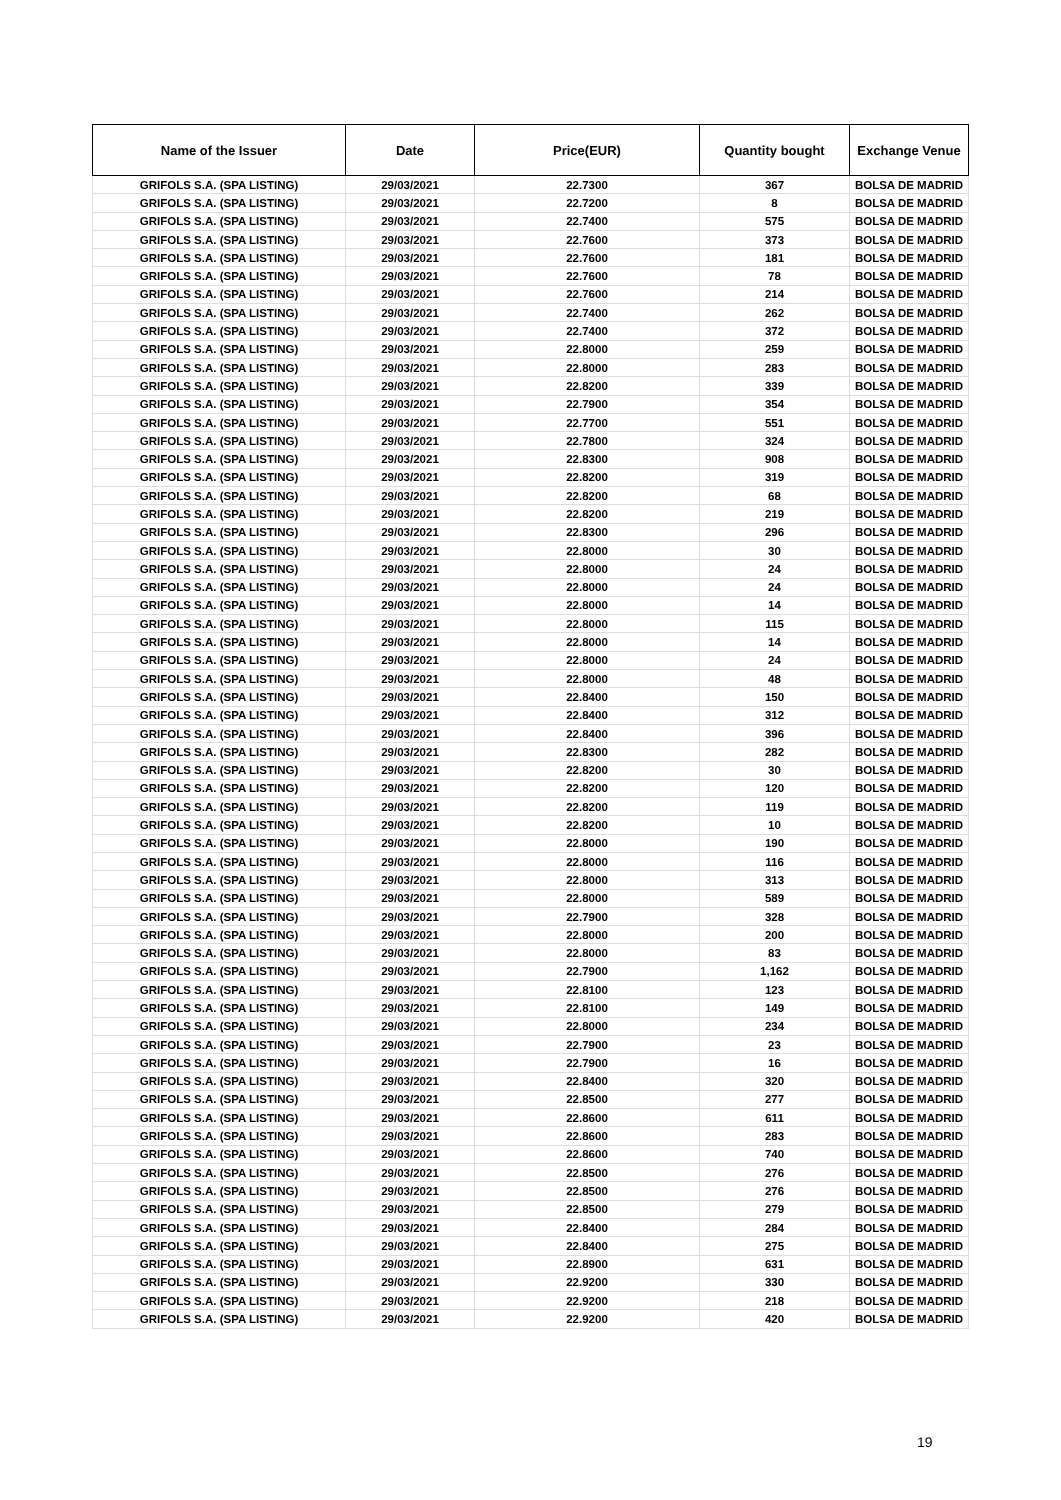| Name of the Issuer | Date | Price(EUR) | Quantity bought | Exchange Venue |
| --- | --- | --- | --- | --- |
| GRIFOLS S.A. (SPA LISTING) | 29/03/2021 | 22.7300 | 367 | BOLSA DE MADRID |
| GRIFOLS S.A. (SPA LISTING) | 29/03/2021 | 22.7200 | 8 | BOLSA DE MADRID |
| GRIFOLS S.A. (SPA LISTING) | 29/03/2021 | 22.7400 | 575 | BOLSA DE MADRID |
| GRIFOLS S.A. (SPA LISTING) | 29/03/2021 | 22.7600 | 373 | BOLSA DE MADRID |
| GRIFOLS S.A. (SPA LISTING) | 29/03/2021 | 22.7600 | 181 | BOLSA DE MADRID |
| GRIFOLS S.A. (SPA LISTING) | 29/03/2021 | 22.7600 | 78 | BOLSA DE MADRID |
| GRIFOLS S.A. (SPA LISTING) | 29/03/2021 | 22.7600 | 214 | BOLSA DE MADRID |
| GRIFOLS S.A. (SPA LISTING) | 29/03/2021 | 22.7400 | 262 | BOLSA DE MADRID |
| GRIFOLS S.A. (SPA LISTING) | 29/03/2021 | 22.7400 | 372 | BOLSA DE MADRID |
| GRIFOLS S.A. (SPA LISTING) | 29/03/2021 | 22.8000 | 259 | BOLSA DE MADRID |
| GRIFOLS S.A. (SPA LISTING) | 29/03/2021 | 22.8000 | 283 | BOLSA DE MADRID |
| GRIFOLS S.A. (SPA LISTING) | 29/03/2021 | 22.8200 | 339 | BOLSA DE MADRID |
| GRIFOLS S.A. (SPA LISTING) | 29/03/2021 | 22.7900 | 354 | BOLSA DE MADRID |
| GRIFOLS S.A. (SPA LISTING) | 29/03/2021 | 22.7700 | 551 | BOLSA DE MADRID |
| GRIFOLS S.A. (SPA LISTING) | 29/03/2021 | 22.7800 | 324 | BOLSA DE MADRID |
| GRIFOLS S.A. (SPA LISTING) | 29/03/2021 | 22.8300 | 908 | BOLSA DE MADRID |
| GRIFOLS S.A. (SPA LISTING) | 29/03/2021 | 22.8200 | 319 | BOLSA DE MADRID |
| GRIFOLS S.A. (SPA LISTING) | 29/03/2021 | 22.8200 | 68 | BOLSA DE MADRID |
| GRIFOLS S.A. (SPA LISTING) | 29/03/2021 | 22.8200 | 219 | BOLSA DE MADRID |
| GRIFOLS S.A. (SPA LISTING) | 29/03/2021 | 22.8300 | 296 | BOLSA DE MADRID |
| GRIFOLS S.A. (SPA LISTING) | 29/03/2021 | 22.8000 | 30 | BOLSA DE MADRID |
| GRIFOLS S.A. (SPA LISTING) | 29/03/2021 | 22.8000 | 24 | BOLSA DE MADRID |
| GRIFOLS S.A. (SPA LISTING) | 29/03/2021 | 22.8000 | 24 | BOLSA DE MADRID |
| GRIFOLS S.A. (SPA LISTING) | 29/03/2021 | 22.8000 | 14 | BOLSA DE MADRID |
| GRIFOLS S.A. (SPA LISTING) | 29/03/2021 | 22.8000 | 115 | BOLSA DE MADRID |
| GRIFOLS S.A. (SPA LISTING) | 29/03/2021 | 22.8000 | 14 | BOLSA DE MADRID |
| GRIFOLS S.A. (SPA LISTING) | 29/03/2021 | 22.8000 | 24 | BOLSA DE MADRID |
| GRIFOLS S.A. (SPA LISTING) | 29/03/2021 | 22.8000 | 48 | BOLSA DE MADRID |
| GRIFOLS S.A. (SPA LISTING) | 29/03/2021 | 22.8400 | 150 | BOLSA DE MADRID |
| GRIFOLS S.A. (SPA LISTING) | 29/03/2021 | 22.8400 | 312 | BOLSA DE MADRID |
| GRIFOLS S.A. (SPA LISTING) | 29/03/2021 | 22.8400 | 396 | BOLSA DE MADRID |
| GRIFOLS S.A. (SPA LISTING) | 29/03/2021 | 22.8300 | 282 | BOLSA DE MADRID |
| GRIFOLS S.A. (SPA LISTING) | 29/03/2021 | 22.8200 | 30 | BOLSA DE MADRID |
| GRIFOLS S.A. (SPA LISTING) | 29/03/2021 | 22.8200 | 120 | BOLSA DE MADRID |
| GRIFOLS S.A. (SPA LISTING) | 29/03/2021 | 22.8200 | 119 | BOLSA DE MADRID |
| GRIFOLS S.A. (SPA LISTING) | 29/03/2021 | 22.8200 | 10 | BOLSA DE MADRID |
| GRIFOLS S.A. (SPA LISTING) | 29/03/2021 | 22.8000 | 190 | BOLSA DE MADRID |
| GRIFOLS S.A. (SPA LISTING) | 29/03/2021 | 22.8000 | 116 | BOLSA DE MADRID |
| GRIFOLS S.A. (SPA LISTING) | 29/03/2021 | 22.8000 | 313 | BOLSA DE MADRID |
| GRIFOLS S.A. (SPA LISTING) | 29/03/2021 | 22.8000 | 589 | BOLSA DE MADRID |
| GRIFOLS S.A. (SPA LISTING) | 29/03/2021 | 22.7900 | 328 | BOLSA DE MADRID |
| GRIFOLS S.A. (SPA LISTING) | 29/03/2021 | 22.8000 | 200 | BOLSA DE MADRID |
| GRIFOLS S.A. (SPA LISTING) | 29/03/2021 | 22.8000 | 83 | BOLSA DE MADRID |
| GRIFOLS S.A. (SPA LISTING) | 29/03/2021 | 22.7900 | 1,162 | BOLSA DE MADRID |
| GRIFOLS S.A. (SPA LISTING) | 29/03/2021 | 22.8100 | 123 | BOLSA DE MADRID |
| GRIFOLS S.A. (SPA LISTING) | 29/03/2021 | 22.8100 | 149 | BOLSA DE MADRID |
| GRIFOLS S.A. (SPA LISTING) | 29/03/2021 | 22.8000 | 234 | BOLSA DE MADRID |
| GRIFOLS S.A. (SPA LISTING) | 29/03/2021 | 22.7900 | 23 | BOLSA DE MADRID |
| GRIFOLS S.A. (SPA LISTING) | 29/03/2021 | 22.7900 | 16 | BOLSA DE MADRID |
| GRIFOLS S.A. (SPA LISTING) | 29/03/2021 | 22.8400 | 320 | BOLSA DE MADRID |
| GRIFOLS S.A. (SPA LISTING) | 29/03/2021 | 22.8500 | 277 | BOLSA DE MADRID |
| GRIFOLS S.A. (SPA LISTING) | 29/03/2021 | 22.8600 | 611 | BOLSA DE MADRID |
| GRIFOLS S.A. (SPA LISTING) | 29/03/2021 | 22.8600 | 283 | BOLSA DE MADRID |
| GRIFOLS S.A. (SPA LISTING) | 29/03/2021 | 22.8600 | 740 | BOLSA DE MADRID |
| GRIFOLS S.A. (SPA LISTING) | 29/03/2021 | 22.8500 | 276 | BOLSA DE MADRID |
| GRIFOLS S.A. (SPA LISTING) | 29/03/2021 | 22.8500 | 276 | BOLSA DE MADRID |
| GRIFOLS S.A. (SPA LISTING) | 29/03/2021 | 22.8500 | 279 | BOLSA DE MADRID |
| GRIFOLS S.A. (SPA LISTING) | 29/03/2021 | 22.8400 | 284 | BOLSA DE MADRID |
| GRIFOLS S.A. (SPA LISTING) | 29/03/2021 | 22.8400 | 275 | BOLSA DE MADRID |
| GRIFOLS S.A. (SPA LISTING) | 29/03/2021 | 22.8900 | 631 | BOLSA DE MADRID |
| GRIFOLS S.A. (SPA LISTING) | 29/03/2021 | 22.9200 | 330 | BOLSA DE MADRID |
| GRIFOLS S.A. (SPA LISTING) | 29/03/2021 | 22.9200 | 218 | BOLSA DE MADRID |
| GRIFOLS S.A. (SPA LISTING) | 29/03/2021 | 22.9200 | 420 | BOLSA DE MADRID |
19